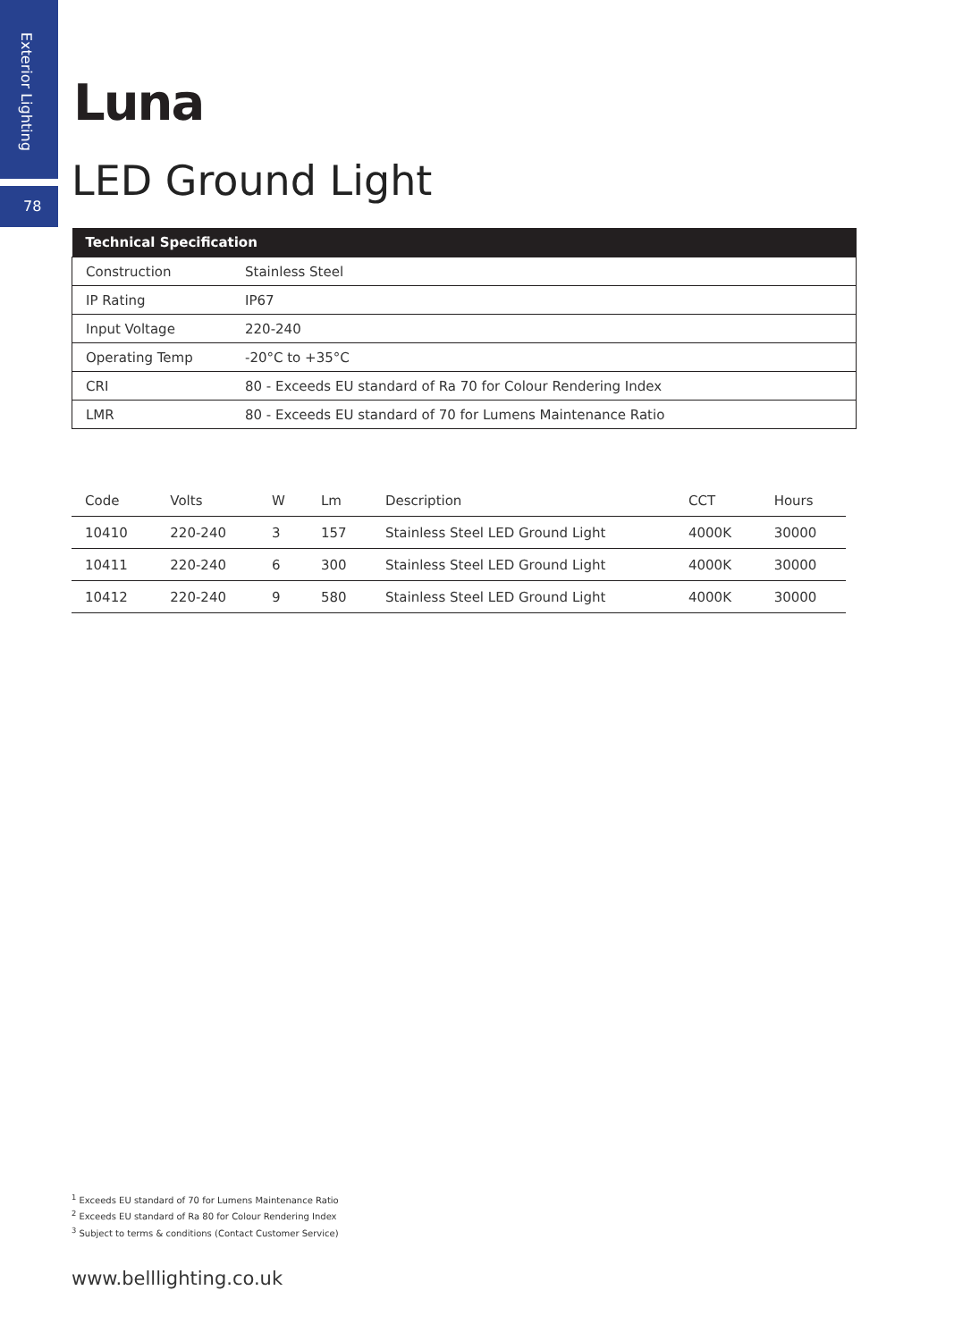Exterior Lighting
78
Luna
LED Ground Light
| Technical Specification | |
| --- | --- |
| Construction | Stainless Steel |
| IP Rating | IP67 |
| Input Voltage | 220-240 |
| Operating Temp | -20°C to +35°C |
| CRI | 80 - Exceeds EU standard of Ra 70 for Colour Rendering Index |
| LMR | 80 - Exceeds EU standard of 70 for Lumens Maintenance Ratio |
| Code | Volts | W | Lm | Description | CCT | Hours |
| --- | --- | --- | --- | --- | --- | --- |
| 10410 | 220-240 | 3 | 157 | Stainless Steel LED Ground Light | 4000K | 30000 |
| 10411 | 220-240 | 6 | 300 | Stainless Steel LED Ground Light | 4000K | 30000 |
| 10412 | 220-240 | 9 | 580 | Stainless Steel LED Ground Light | 4000K | 30000 |
<sup>1</sup> Exceeds EU standard of 70 for Lumens Maintenance Ratio
<sup>2</sup> Exceeds EU standard of Ra 80 for Colour Rendering Index
<sup>3</sup> Subject to terms & conditions (Contact Customer Service)
www.belllighting.co.uk